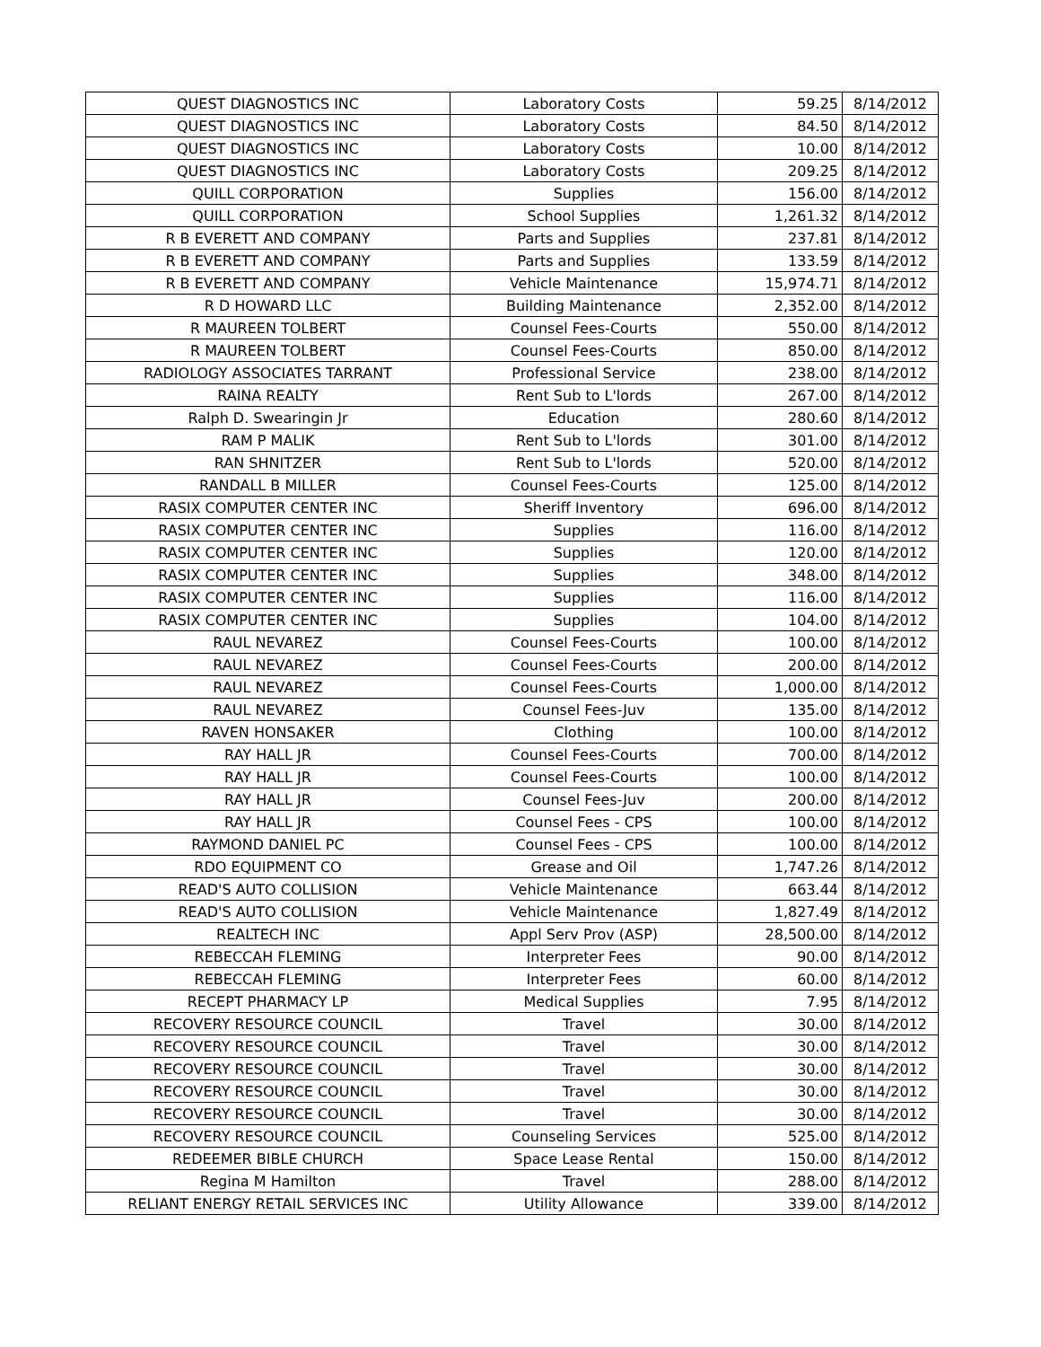| QUEST DIAGNOSTICS INC | Laboratory Costs | 59.25 | 8/14/2012 |
| QUEST DIAGNOSTICS INC | Laboratory Costs | 84.50 | 8/14/2012 |
| QUEST DIAGNOSTICS INC | Laboratory Costs | 10.00 | 8/14/2012 |
| QUEST DIAGNOSTICS INC | Laboratory Costs | 209.25 | 8/14/2012 |
| QUILL CORPORATION | Supplies | 156.00 | 8/14/2012 |
| QUILL CORPORATION | School Supplies | 1,261.32 | 8/14/2012 |
| R B EVERETT AND COMPANY | Parts and Supplies | 237.81 | 8/14/2012 |
| R B EVERETT AND COMPANY | Parts and Supplies | 133.59 | 8/14/2012 |
| R B EVERETT AND COMPANY | Vehicle Maintenance | 15,974.71 | 8/14/2012 |
| R D HOWARD LLC | Building Maintenance | 2,352.00 | 8/14/2012 |
| R MAUREEN TOLBERT | Counsel Fees-Courts | 550.00 | 8/14/2012 |
| R MAUREEN TOLBERT | Counsel Fees-Courts | 850.00 | 8/14/2012 |
| RADIOLOGY ASSOCIATES TARRANT | Professional Service | 238.00 | 8/14/2012 |
| RAINA REALTY | Rent Sub to L'lords | 267.00 | 8/14/2012 |
| Ralph D. Swearingin Jr | Education | 280.60 | 8/14/2012 |
| RAM P MALIK | Rent Sub to L'lords | 301.00 | 8/14/2012 |
| RAN SHNITZER | Rent Sub to L'lords | 520.00 | 8/14/2012 |
| RANDALL B MILLER | Counsel Fees-Courts | 125.00 | 8/14/2012 |
| RASIX COMPUTER CENTER INC | Sheriff Inventory | 696.00 | 8/14/2012 |
| RASIX COMPUTER CENTER INC | Supplies | 116.00 | 8/14/2012 |
| RASIX COMPUTER CENTER INC | Supplies | 120.00 | 8/14/2012 |
| RASIX COMPUTER CENTER INC | Supplies | 348.00 | 8/14/2012 |
| RASIX COMPUTER CENTER INC | Supplies | 116.00 | 8/14/2012 |
| RASIX COMPUTER CENTER INC | Supplies | 104.00 | 8/14/2012 |
| RAUL NEVAREZ | Counsel Fees-Courts | 100.00 | 8/14/2012 |
| RAUL NEVAREZ | Counsel Fees-Courts | 200.00 | 8/14/2012 |
| RAUL NEVAREZ | Counsel Fees-Courts | 1,000.00 | 8/14/2012 |
| RAUL NEVAREZ | Counsel Fees-Juv | 135.00 | 8/14/2012 |
| RAVEN HONSAKER | Clothing | 100.00 | 8/14/2012 |
| RAY HALL JR | Counsel Fees-Courts | 700.00 | 8/14/2012 |
| RAY HALL JR | Counsel Fees-Courts | 100.00 | 8/14/2012 |
| RAY HALL JR | Counsel Fees-Juv | 200.00 | 8/14/2012 |
| RAY HALL JR | Counsel Fees - CPS | 100.00 | 8/14/2012 |
| RAYMOND DANIEL PC | Counsel Fees - CPS | 100.00 | 8/14/2012 |
| RDO EQUIPMENT CO | Grease and Oil | 1,747.26 | 8/14/2012 |
| READ'S AUTO COLLISION | Vehicle Maintenance | 663.44 | 8/14/2012 |
| READ'S AUTO COLLISION | Vehicle Maintenance | 1,827.49 | 8/14/2012 |
| REALTECH INC | Appl Serv Prov (ASP) | 28,500.00 | 8/14/2012 |
| REBECCAH FLEMING | Interpreter Fees | 90.00 | 8/14/2012 |
| REBECCAH FLEMING | Interpreter Fees | 60.00 | 8/14/2012 |
| RECEPT PHARMACY LP | Medical Supplies | 7.95 | 8/14/2012 |
| RECOVERY RESOURCE COUNCIL | Travel | 30.00 | 8/14/2012 |
| RECOVERY RESOURCE COUNCIL | Travel | 30.00 | 8/14/2012 |
| RECOVERY RESOURCE COUNCIL | Travel | 30.00 | 8/14/2012 |
| RECOVERY RESOURCE COUNCIL | Travel | 30.00 | 8/14/2012 |
| RECOVERY RESOURCE COUNCIL | Travel | 30.00 | 8/14/2012 |
| RECOVERY RESOURCE COUNCIL | Counseling Services | 525.00 | 8/14/2012 |
| REDEEMER BIBLE CHURCH | Space Lease Rental | 150.00 | 8/14/2012 |
| Regina M Hamilton | Travel | 288.00 | 8/14/2012 |
| RELIANT ENERGY RETAIL SERVICES INC | Utility Allowance | 339.00 | 8/14/2012 |